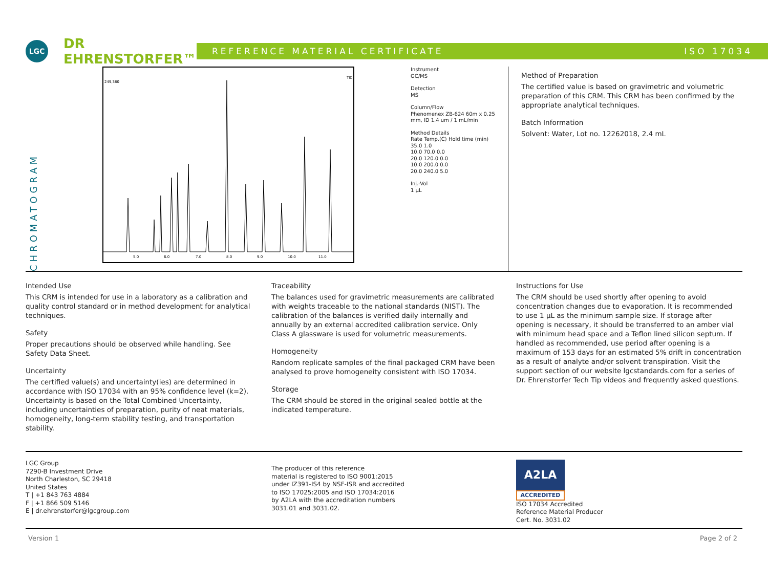LGC
DR EHRENSTORFER™
REFERENCE MATERIAL CERTIFICATE ISO 17034
CHROMATOGRAM
249,380
TIC
5.0
6.0
7.0
8.0
9.0
10.0
11.0
Instrument
GC/MS
Detection
MS
Column/Flow
Phenomenex ZB-624 60m x 0.25 mm, ID 1.4 um / 1 mL/min
Method Details
Rate Temp.(C) Hold time (min)
35.0 1.0
10.0 70.0 0.0
20.0 120.0 0.0
10.0 200.0 0.0
20.0 240.0 5.0
Inj.-Vol
1 µL
Method of Preparation
The certified value is based on gravimetric and volumetric preparation of this CRM. This CRM has been confirmed by the appropriate analytical techniques.
Batch Information
Solvent: Water, Lot no. 12262018, 2.4 mL
Intended Use
This CRM is intended for use in a laboratory as a calibration and quality control standard or in method development for analytical techniques.
Safety
Proper precautions should be observed while handling. See Safety Data Sheet.
Uncertainty
The certified value(s) and uncertainty(ies) are determined in accordance with ISO 17034 with an 95% confidence level (k=2). Uncertainty is based on the Total Combined Uncertainty, including uncertainties of preparation, purity of neat materials, homogeneity, long-term stability testing, and transportation stability.
Traceability
The balances used for gravimetric measurements are calibrated with weights traceable to the national standards (NIST). The calibration of the balances is verified daily internally and annually by an external accredited calibration service. Only Class A glassware is used for volumetric measurements.
Homogeneity
Random replicate samples of the final packaged CRM have been analysed to prove homogeneity consistent with ISO 17034.
Storage
The CRM should be stored in the original sealed bottle at the indicated temperature.
Instructions for Use
The CRM should be used shortly after opening to avoid concentration changes due to evaporation. It is recommended to use 1 µL as the minimum sample size. If storage after opening is necessary, it should be transferred to an amber vial with minimum head space and a Teflon lined silicon septum. If handled as recommended, use period after opening is a maximum of 153 days for an estimated 5% drift in concentration as a result of analyte and/or solvent transpiration. Visit the support section of our website lgcstandards.com for a series of Dr. Ehrenstorfer Tech Tip videos and frequently asked questions.
LGC Group
7290-B Investment Drive
North Charleston, SC 29418
United States
T | +1 843 763 4884
F | +1 866 509 5146
E | dr.ehrenstorfer@lgcgroup.com
The producer of this reference
material is registered to ISO 9001:2015
under IZ391-IS4 by NSF-ISR and accredited
to ISO 17025:2005 and ISO 17034:2016
by A2LA with the accreditation numbers
3031.01 and 3031.02.
A2LA
ACCREDITED
ISO 17034 Accredited
Reference Material Producer
Cert. No. 3031.02
Version 1 Page 2 of 2